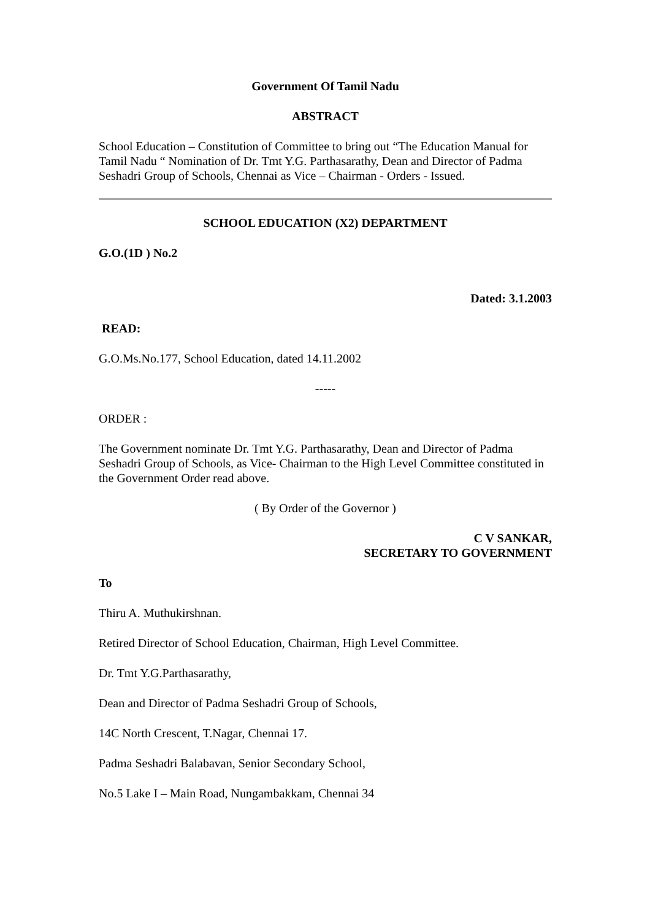Government Of Tamil Nadu
ABSTRACT
School Education – Constitution of Committee to bring out “The Education Manual for Tamil Nadu “ Nomination of Dr. Tmt Y.G. Parthasarathy, Dean and Director of Padma Seshadri Group of Schools, Chennai as Vice – Chairman - Orders - Issued.
SCHOOL EDUCATION (X2) DEPARTMENT
G.O.(1D ) No.2
Dated: 3.1.2003
READ:
G.O.Ms.No.177, School Education, dated 14.11.2002
-----
ORDER :
The Government nominate Dr. Tmt Y.G. Parthasarathy, Dean and Director of Padma Seshadri Group of Schools, as Vice- Chairman to the High Level Committee constituted in the Government Order read above.
( By Order of the Governor )
C V SANKAR,
SECRETARY TO GOVERNMENT
To
Thiru A. Muthukirshnan.
Retired Director of School Education, Chairman, High Level Committee.
Dr. Tmt Y.G.Parthasarathy,
Dean and Director of Padma Seshadri Group of Schools,
14C North Crescent, T.Nagar, Chennai 17.
Padma Seshadri Balabavan, Senior Secondary School,
No.5 Lake I – Main Road, Nungambakkam, Chennai 34